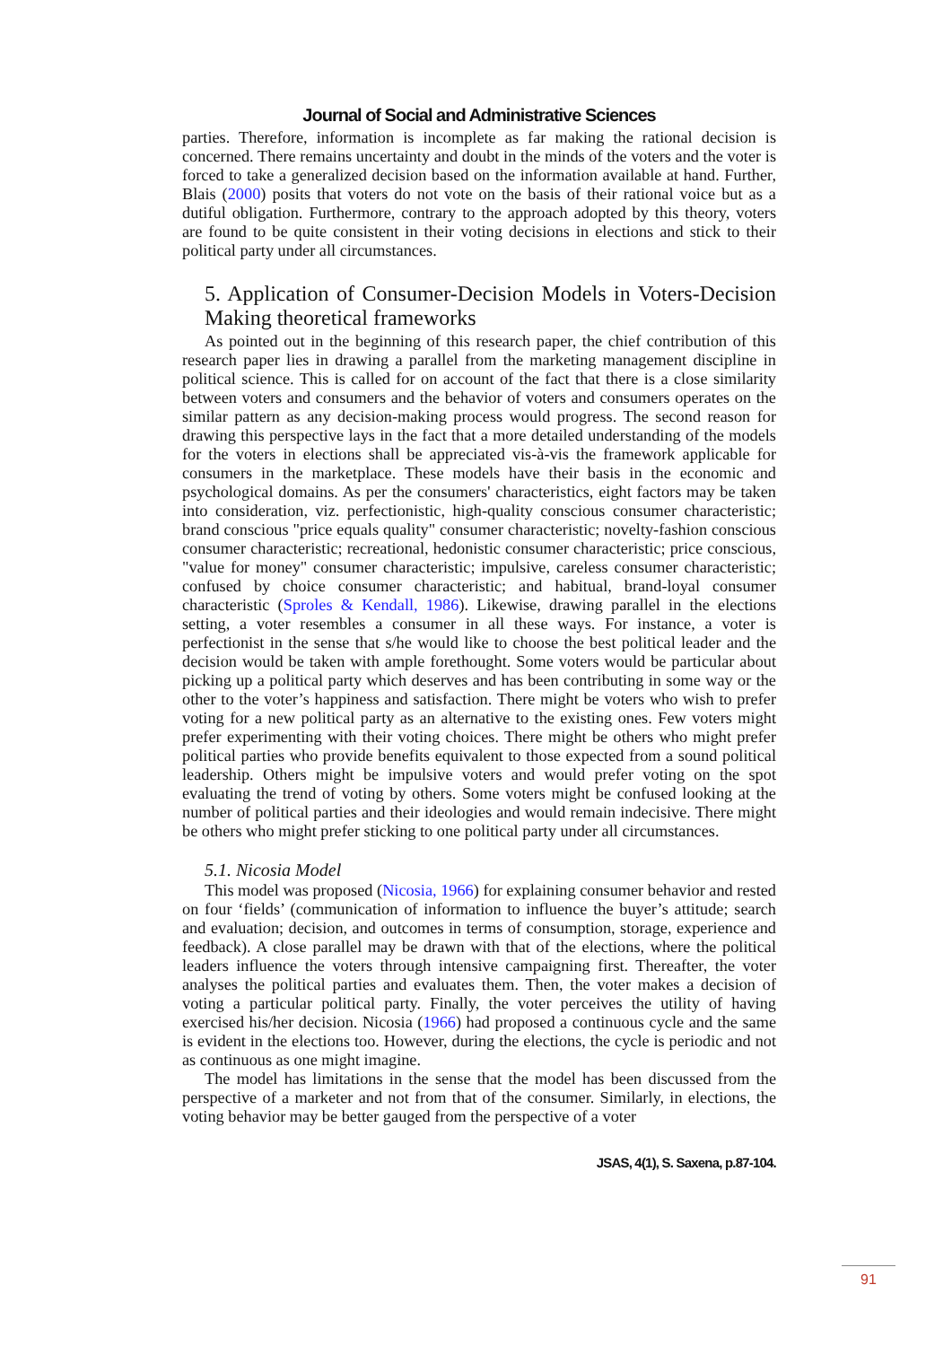Journal of Social and Administrative Sciences
parties. Therefore, information is incomplete as far making the rational decision is concerned. There remains uncertainty and doubt in the minds of the voters and the voter is forced to take a generalized decision based on the information available at hand. Further, Blais (2000) posits that voters do not vote on the basis of their rational voice but as a dutiful obligation. Furthermore, contrary to the approach adopted by this theory, voters are found to be quite consistent in their voting decisions in elections and stick to their political party under all circumstances.
5. Application of Consumer-Decision Models in Voters-Decision Making theoretical frameworks
As pointed out in the beginning of this research paper, the chief contribution of this research paper lies in drawing a parallel from the marketing management discipline in political science. This is called for on account of the fact that there is a close similarity between voters and consumers and the behavior of voters and consumers operates on the similar pattern as any decision-making process would progress. The second reason for drawing this perspective lays in the fact that a more detailed understanding of the models for the voters in elections shall be appreciated vis-à-vis the framework applicable for consumers in the marketplace. These models have their basis in the economic and psychological domains. As per the consumers' characteristics, eight factors may be taken into consideration, viz. perfectionistic, high-quality conscious consumer characteristic; brand conscious "price equals quality" consumer characteristic; novelty-fashion conscious consumer characteristic; recreational, hedonistic consumer characteristic; price conscious, "value for money" consumer characteristic; impulsive, careless consumer characteristic; confused by choice consumer characteristic; and habitual, brand-loyal consumer characteristic (Sproles & Kendall, 1986). Likewise, drawing parallel in the elections setting, a voter resembles a consumer in all these ways. For instance, a voter is perfectionist in the sense that s/he would like to choose the best political leader and the decision would be taken with ample forethought. Some voters would be particular about picking up a political party which deserves and has been contributing in some way or the other to the voter’s happiness and satisfaction. There might be voters who wish to prefer voting for a new political party as an alternative to the existing ones. Few voters might prefer experimenting with their voting choices. There might be others who might prefer political parties who provide benefits equivalent to those expected from a sound political leadership. Others might be impulsive voters and would prefer voting on the spot evaluating the trend of voting by others. Some voters might be confused looking at the number of political parties and their ideologies and would remain indecisive. There might be others who might prefer sticking to one political party under all circumstances.
5.1. Nicosia Model
This model was proposed (Nicosia, 1966) for explaining consumer behavior and rested on four ‘fields’ (communication of information to influence the buyer’s attitude; search and evaluation; decision, and outcomes in terms of consumption, storage, experience and feedback). A close parallel may be drawn with that of the elections, where the political leaders influence the voters through intensive campaigning first. Thereafter, the voter analyses the political parties and evaluates them. Then, the voter makes a decision of voting a particular political party. Finally, the voter perceives the utility of having exercised his/her decision. Nicosia (1966) had proposed a continuous cycle and the same is evident in the elections too. However, during the elections, the cycle is periodic and not as continuous as one might imagine.
The model has limitations in the sense that the model has been discussed from the perspective of a marketer and not from that of the consumer. Similarly, in elections, the voting behavior may be better gauged from the perspective of a voter
JSAS, 4(1), S. Saxena, p.87-104.
91